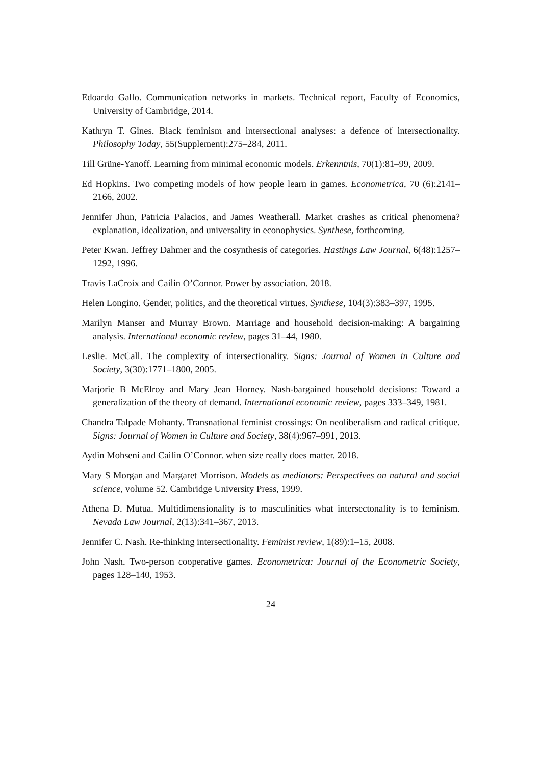Edoardo Gallo. Communication networks in markets. Technical report, Faculty of Economics, University of Cambridge, 2014.
Kathryn T. Gines. Black feminism and intersectional analyses: a defence of intersectionality. Philosophy Today, 55(Supplement):275–284, 2011.
Till Grüne-Yanoff. Learning from minimal economic models. Erkenntnis, 70(1):81–99, 2009.
Ed Hopkins. Two competing models of how people learn in games. Econometrica, 70 (6):2141–2166, 2002.
Jennifer Jhun, Patricia Palacios, and James Weatherall. Market crashes as critical phenomena? explanation, idealization, and universality in econophysics. Synthese, forthcoming.
Peter Kwan. Jeffrey Dahmer and the cosynthesis of categories. Hastings Law Journal, 6(48):1257–1292, 1996.
Travis LaCroix and Cailin O’Connor. Power by association. 2018.
Helen Longino. Gender, politics, and the theoretical virtues. Synthese, 104(3):383–397, 1995.
Marilyn Manser and Murray Brown. Marriage and household decision-making: A bargaining analysis. International economic review, pages 31–44, 1980.
Leslie. McCall. The complexity of intersectionality. Signs: Journal of Women in Culture and Society, 3(30):1771–1800, 2005.
Marjorie B McElroy and Mary Jean Horney. Nash-bargained household decisions: Toward a generalization of the theory of demand. International economic review, pages 333–349, 1981.
Chandra Talpade Mohanty. Transnational feminist crossings: On neoliberalism and radical critique. Signs: Journal of Women in Culture and Society, 38(4):967–991, 2013.
Aydin Mohseni and Cailin O’Connor. when size really does matter. 2018.
Mary S Morgan and Margaret Morrison. Models as mediators: Perspectives on natural and social science, volume 52. Cambridge University Press, 1999.
Athena D. Mutua. Multidimensionality is to masculinities what intersectonality is to feminism. Nevada Law Journal, 2(13):341–367, 2013.
Jennifer C. Nash. Re-thinking intersectionality. Feminist review, 1(89):1–15, 2008.
John Nash. Two-person cooperative games. Econometrica: Journal of the Econometric Society, pages 128–140, 1953.
24